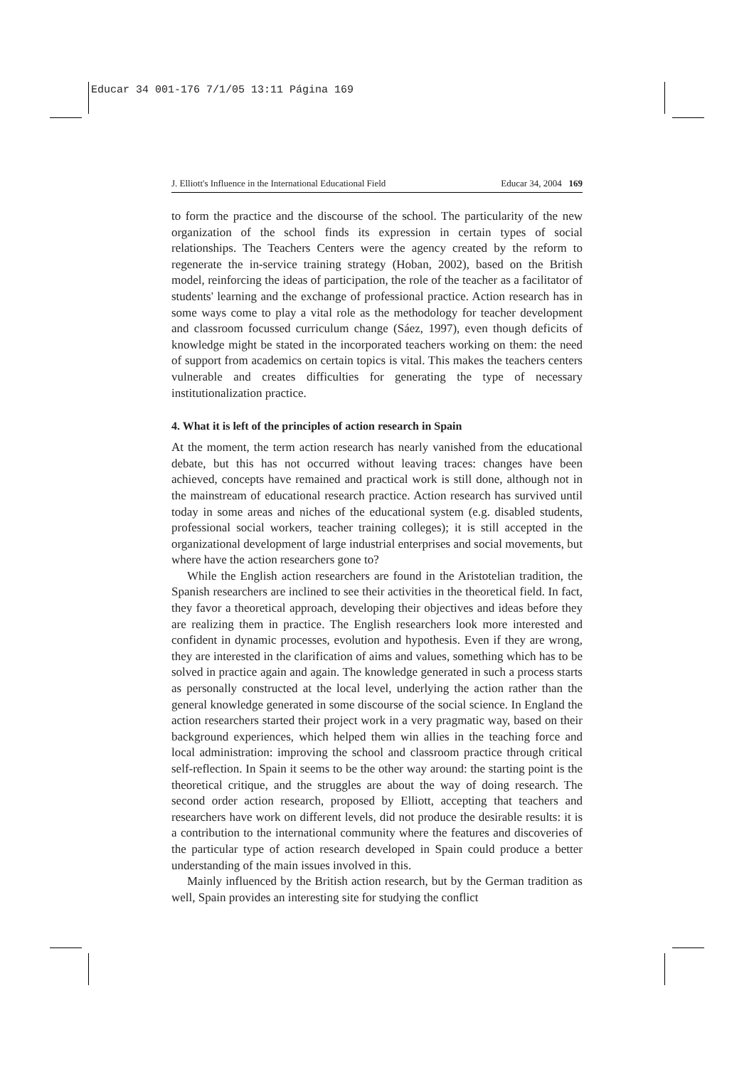Educar 34 001-176 7/1/05 13:11 Página 169
J. Elliott's Influence in the International Educational Field Educar 34, 2004 169
to form the practice and the discourse of the school. The particularity of the new organization of the school finds its expression in certain types of social relationships. The Teachers Centers were the agency created by the reform to regenerate the in-service training strategy (Hoban, 2002), based on the British model, reinforcing the ideas of participation, the role of the teacher as a facilitator of students' learning and the exchange of professional practice. Action research has in some ways come to play a vital role as the methodology for teacher development and classroom focussed curriculum change (Sáez, 1997), even though deficits of knowledge might be stated in the incorporated teachers working on them: the need of support from academics on certain topics is vital. This makes the teachers centers vulnerable and creates difficulties for generating the type of necessary institutionalization practice.
4. What it is left of the principles of action research in Spain
At the moment, the term action research has nearly vanished from the educational debate, but this has not occurred without leaving traces: changes have been achieved, concepts have remained and practical work is still done, although not in the mainstream of educational research practice. Action research has survived until today in some areas and niches of the educational system (e.g. disabled students, professional social workers, teacher training colleges); it is still accepted in the organizational development of large industrial enterprises and social movements, but where have the action researchers gone to?
While the English action researchers are found in the Aristotelian tradition, the Spanish researchers are inclined to see their activities in the theoretical field. In fact, they favor a theoretical approach, developing their objectives and ideas before they are realizing them in practice. The English researchers look more interested and confident in dynamic processes, evolution and hypothesis. Even if they are wrong, they are interested in the clarification of aims and values, something which has to be solved in practice again and again. The knowledge generated in such a process starts as personally constructed at the local level, underlying the action rather than the general knowledge generated in some discourse of the social science. In England the action researchers started their project work in a very pragmatic way, based on their background experiences, which helped them win allies in the teaching force and local administration: improving the school and classroom practice through critical self-reflection. In Spain it seems to be the other way around: the starting point is the theoretical critique, and the struggles are about the way of doing research. The second order action research, proposed by Elliott, accepting that teachers and researchers have work on different levels, did not produce the desirable results: it is a contribution to the international community where the features and discoveries of the particular type of action research developed in Spain could produce a better understanding of the main issues involved in this.
Mainly influenced by the British action research, but by the German tradition as well, Spain provides an interesting site for studying the conflict